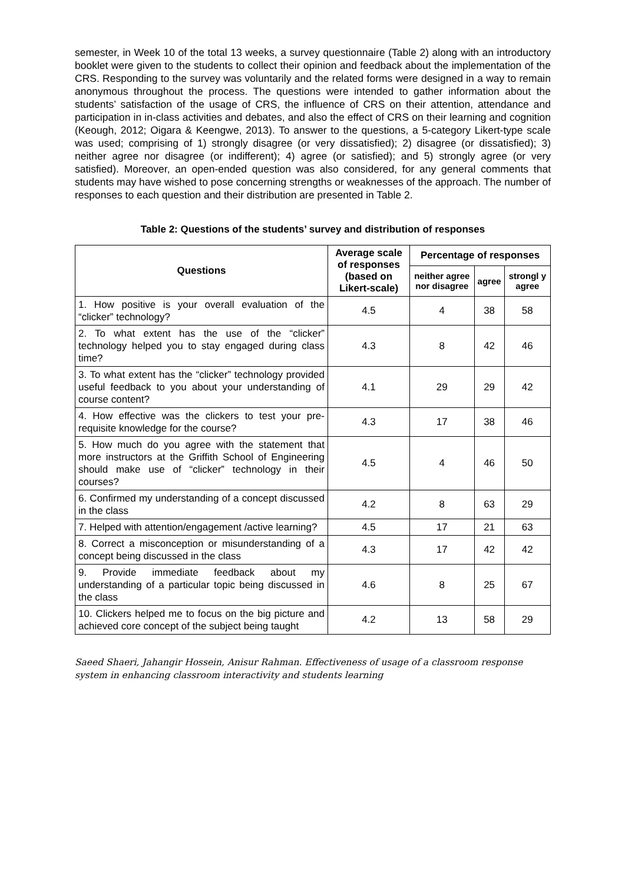semester, in Week 10 of the total 13 weeks, a survey questionnaire (Table 2) along with an introductory booklet were given to the students to collect their opinion and feedback about the implementation of the CRS. Responding to the survey was voluntarily and the related forms were designed in a way to remain anonymous throughout the process. The questions were intended to gather information about the students’ satisfaction of the usage of CRS, the influence of CRS on their attention, attendance and participation in in-class activities and debates, and also the effect of CRS on their learning and cognition (Keough, 2012; Oigara & Keengwe, 2013). To answer to the questions, a 5-category Likert-type scale was used; comprising of 1) strongly disagree (or very dissatisfied); 2) disagree (or dissatisfied); 3) neither agree nor disagree (or indifferent); 4) agree (or satisfied); and 5) strongly agree (or very satisfied). Moreover, an open-ended question was also considered, for any general comments that students may have wished to pose concerning strengths or weaknesses of the approach. The number of responses to each question and their distribution are presented in Table 2.
Table 2: Questions of the students’ survey and distribution of responses
| Questions | Average scale of responses (based on Likert-scale) | Percentage of responses | | |
| --- | --- | --- | --- | --- |
| | | neither agree nor disagree | agree | strongl y agree |
| 1. How positive is your overall evaluation of the “clicker” technology? | 4.5 | 4 | 38 | 58 |
| 2. To what extent has the use of the “clicker” technology helped you to stay engaged during class time? | 4.3 | 8 | 42 | 46 |
| 3. To what extent has the “clicker” technology provided useful feedback to you about your understanding of course content? | 4.1 | 29 | 29 | 42 |
| 4. How effective was the clickers to test your pre-requisite knowledge for the course? | 4.3 | 17 | 38 | 46 |
| 5. How much do you agree with the statement that more instructors at the Griffith School of Engineering should make use of “clicker” technology in their courses? | 4.5 | 4 | 46 | 50 |
| 6. Confirmed my understanding of a concept discussed in the class | 4.2 | 8 | 63 | 29 |
| 7. Helped with attention/engagement /active learning? | 4.5 | 17 | 21 | 63 |
| 8. Correct a misconception or misunderstanding of a concept being discussed in the class | 4.3 | 17 | 42 | 42 |
| 9. Provide immediate feedback about my understanding of a particular topic being discussed in the class | 4.6 | 8 | 25 | 67 |
| 10. Clickers helped me to focus on the big picture and achieved core concept of the subject being taught | 4.2 | 13 | 58 | 29 |
Saeed Shaeri, Jahangir Hossein, Anisur Rahman. Effectiveness of usage of a classroom response system in enhancing classroom interactivity and students learning